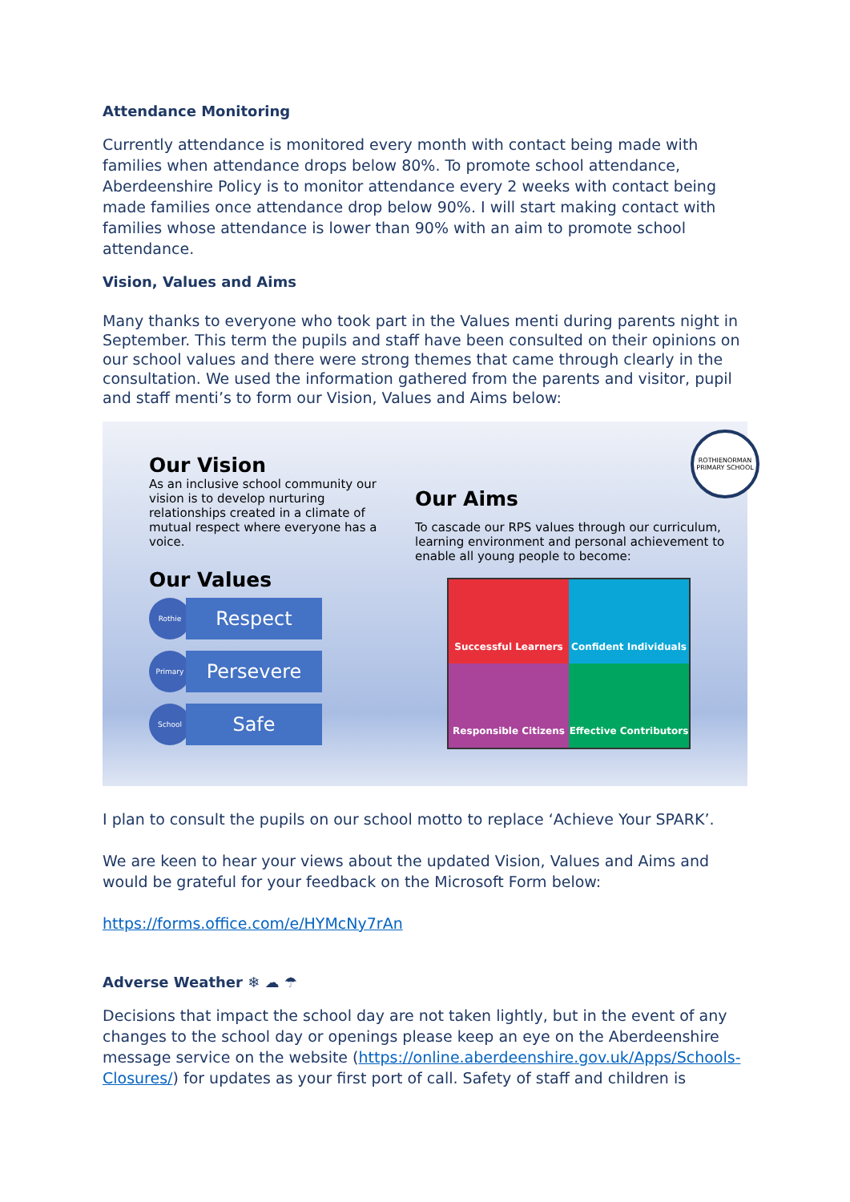Attendance Monitoring
Currently attendance is monitored every month with contact being made with families when attendance drops below 80%. To promote school attendance, Aberdeenshire Policy is to monitor attendance every 2 weeks with contact being made families once attendance drop below 90%. I will start making contact with families whose attendance is lower than 90% with an aim to promote school attendance.
Vision, Values and Aims
Many thanks to everyone who took part in the Values menti during parents night in September. This term the pupils and staff have been consulted on their opinions on our school values and there were strong themes that came through clearly in the consultation. We used the information gathered from the parents and visitor, pupil and staff menti’s to form our Vision, Values and Aims below:
Our Vision
As an inclusive school community our vision is to develop nurturing relationships created in a climate of mutual respect where everyone has a voice.
Our Values
Rothie
Respect
Primary
Persevere
School
Safe
ROTHIENORMAN PRIMARY SCHOOL
Our Aims
To cascade our RPS values through our curriculum, learning environment and personal achievement to enable all young people to become:
Successful Learners
Confident Individuals
Responsible Citizens
Effective Contributors
I plan to consult the pupils on our school motto to replace ‘Achieve Your SPARK’.
We are keen to hear your views about the updated Vision, Values and Aims and would be grateful for your feedback on the Microsoft Form below:
https://forms.office.com/e/HYMcNy7rAn
Adverse Weather ❄ ☁ ☂
Decisions that impact the school day are not taken lightly, but in the event of any changes to the school day or openings please keep an eye on the Aberdeenshire message service on the website (https://online.aberdeenshire.gov.uk/Apps/Schools-Closures/) for updates as your first port of call. Safety of staff and children is